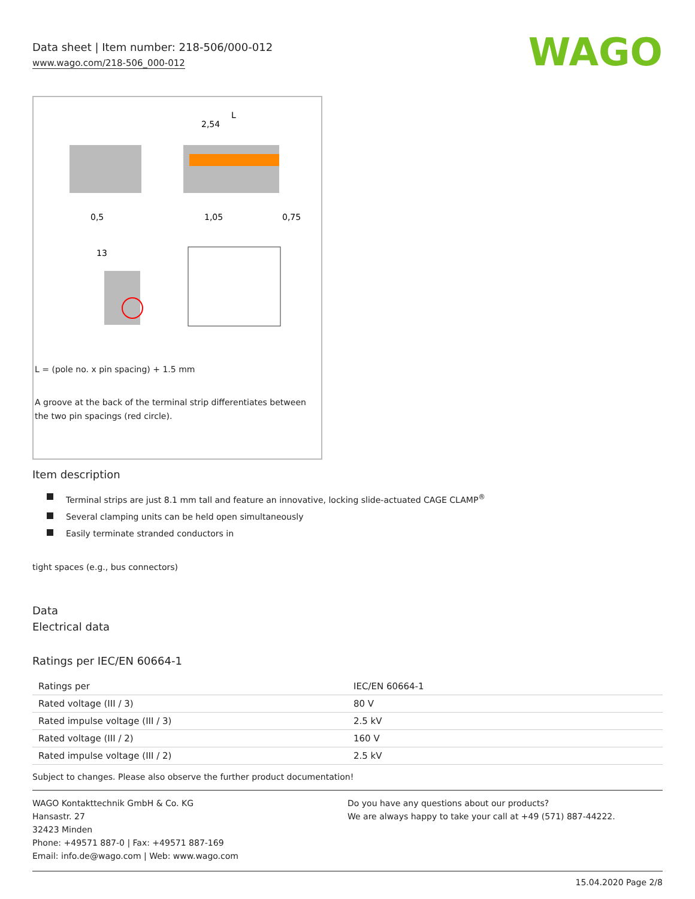Data sheet | Item number: 218-506/000-012
www.wago.com/218-506_000-012
WAGO
2,54
L
0,5
1,05
0,75
13
L = (pole no. x pin spacing) + 1.5 mm
A groove at the back of the terminal strip differentiates between the two pin spacings (red circle).
Item description
Terminal strips are just 8.1 mm tall and feature an innovative, locking slide-actuated CAGE CLAMP<sup>®</sup>
Several clamping units can be held open simultaneously
Easily terminate stranded conductors in
tight spaces (e.g., bus connectors)
Data
Electrical data
Ratings per IEC/EN 60664-1
| Ratings per | IEC/EN 60664-1 |
| Rated voltage (III / 3) | 80 V |
| Rated impulse voltage (III / 3) | 2.5 kV |
| Rated voltage (III / 2) | 160 V |
| Rated impulse voltage (III / 2) | 2.5 kV |
Subject to changes. Please also observe the further product documentation!
WAGO Kontakttechnik GmbH & Co. KG
Hansastr. 27
32423 Minden
Phone: +49571 887-0 | Fax: +49571 887-169
Email: info.de@wago.com | Web: www.wago.com
Do you have any questions about our products?
We are always happy to take your call at +49 (571) 887-44222.
15.04.2020 Page 2/8